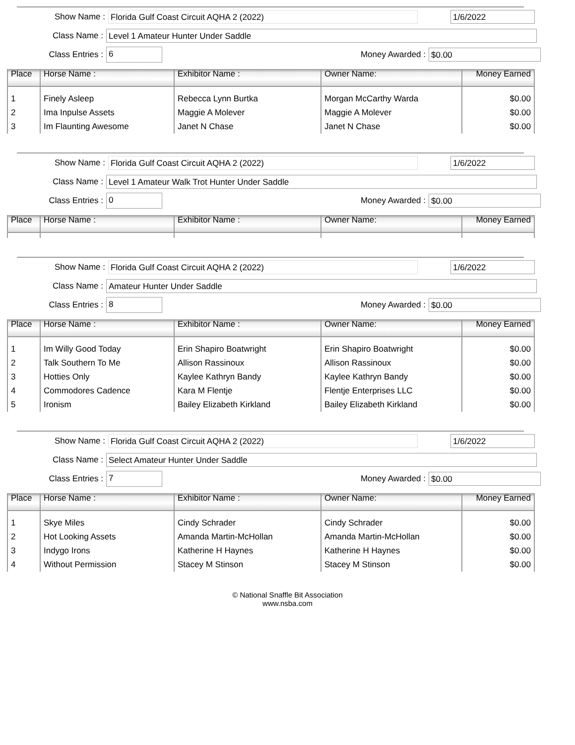Show Name : Florida Gulf Coast Circuit AQHA 2 (2022) 1/6/2022
Class Name : Level 1 Amateur Hunter Under Saddle
Class Entries : 6 Money Awarded : $0.00
| Place | Horse Name : | Exhibitor Name : | Owner Name: | Money Earned |
| --- | --- | --- | --- | --- |
| 1 | Finely Asleep | Rebecca Lynn Burtka | Morgan McCarthy Warda | $0.00 |
| 2 | Ima Inpulse Assets | Maggie A Molever | Maggie A Molever | $0.00 |
| 3 | Im Flaunting Awesome | Janet N Chase | Janet N Chase | $0.00 |
Show Name : Florida Gulf Coast Circuit AQHA 2 (2022) 1/6/2022
Class Name : Level 1 Amateur Walk Trot Hunter Under Saddle
Class Entries : 0 Money Awarded : $0.00
| Place | Horse Name : | Exhibitor Name : | Owner Name: | Money Earned |
| --- | --- | --- | --- | --- |
Show Name : Florida Gulf Coast Circuit AQHA 2 (2022) 1/6/2022
Class Name : Amateur Hunter Under Saddle
Class Entries : 8 Money Awarded : $0.00
| Place | Horse Name : | Exhibitor Name : | Owner Name: | Money Earned |
| --- | --- | --- | --- | --- |
| 1 | Im Willy Good Today | Erin Shapiro Boatwright | Erin Shapiro Boatwright | $0.00 |
| 2 | Talk Southern To Me | Allison Rassinoux | Allison Rassinoux | $0.00 |
| 3 | Hotties Only | Kaylee Kathryn Bandy | Kaylee Kathryn Bandy | $0.00 |
| 4 | Commodores Cadence | Kara M Flentje | Flentje Enterprises LLC | $0.00 |
| 5 | Ironism | Bailey Elizabeth Kirkland | Bailey Elizabeth Kirkland | $0.00 |
Show Name : Florida Gulf Coast Circuit AQHA 2 (2022) 1/6/2022
Class Name : Select Amateur Hunter Under Saddle
Class Entries : 7 Money Awarded : $0.00
| Place | Horse Name : | Exhibitor Name : | Owner Name: | Money Earned |
| --- | --- | --- | --- | --- |
| 1 | Skye Miles | Cindy Schrader | Cindy Schrader | $0.00 |
| 2 | Hot Looking Assets | Amanda Martin-McHollan | Amanda Martin-McHollan | $0.00 |
| 3 | Indygo Irons | Katherine H Haynes | Katherine H Haynes | $0.00 |
| 4 | Without Permission | Stacey M Stinson | Stacey M Stinson | $0.00 |
© National Snaffle Bit Association
www.nsba.com